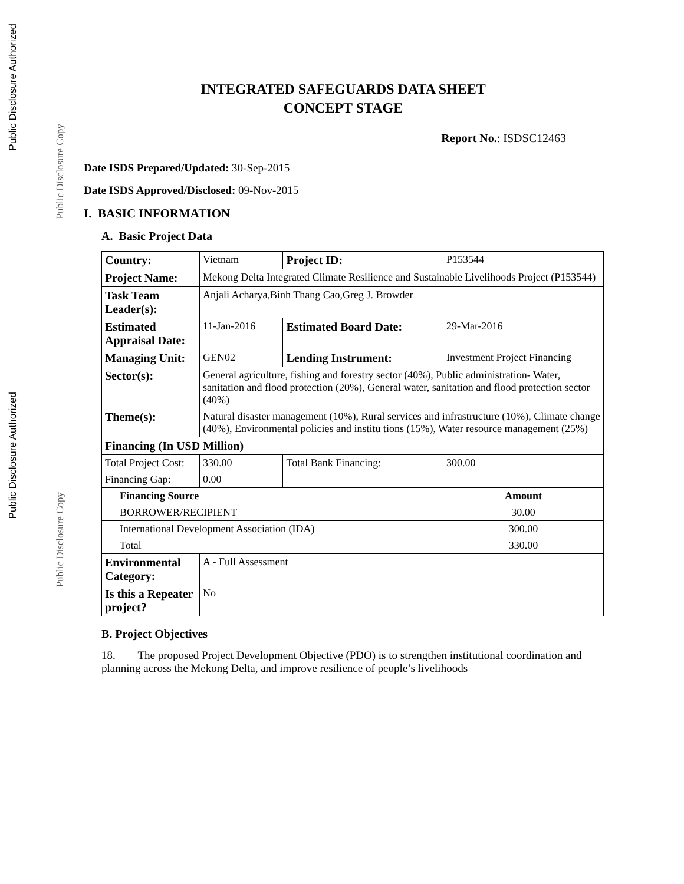Public Disclosure Authorized
Public Disclosure Copy
Public Disclosure Authorized
Public Disclosure Copy
INTEGRATED SAFEGUARDS DATA SHEET
CONCEPT STAGE
Report No.: ISDSC12463
Date ISDS Prepared/Updated: 30-Sep-2015
Date ISDS Approved/Disclosed: 09-Nov-2015
I. BASIC INFORMATION
A. Basic Project Data
| Country: | Vietnam | | | Project ID: | P153544 |
| Project Name: | Mekong Delta Integrated Climate Resilience and Sustainable Livelihoods Project (P153544) | | | | |
| Task Team Leader(s): | Anjali Acharya,Binh Thang Cao,Greg J. Browder | | | | |
| Estimated Appraisal Date: | 11-Jan-2016 | | | Estimated Board Date: | 29-Mar-2016 |
| Managing Unit: | GEN02 | | | Lending Instrument: | Investment Project Financing |
| Sector(s): | General agriculture, fishing and forestry sector (40%), Public administration- Water, sanitation and flood protection (20%), General water, sanitation and flood protection sector (40%) | | | | |
| Theme(s): | Natural disaster management (10%), Rural services and infrastructure (10%), Climate change (40%), Environmental policies and institu tions (15%), Water resource management (25%) | | | | |
| Financing (In USD Million) | | | | | |
| Total Project Cost: | | 330.00 | Total Bank Financing: | | 300.00 |
| Financing Gap: | | 0.00 | | | |
| Financing Source | | | | | Amount |
| BORROWER/RECIPIENT | | | | | 30.00 |
| International Development Association (IDA) | | | | | 300.00 |
| Total | | | | | 330.00 |
| Environmental Category: | A - Full Assessment | | | | |
| Is this a Repeater project? | No | | | | |
B. Project Objectives
18. The proposed Project Development Objective (PDO) is to strengthen institutional coordination and planning across the Mekong Delta, and improve resilience of people’s livelihoods